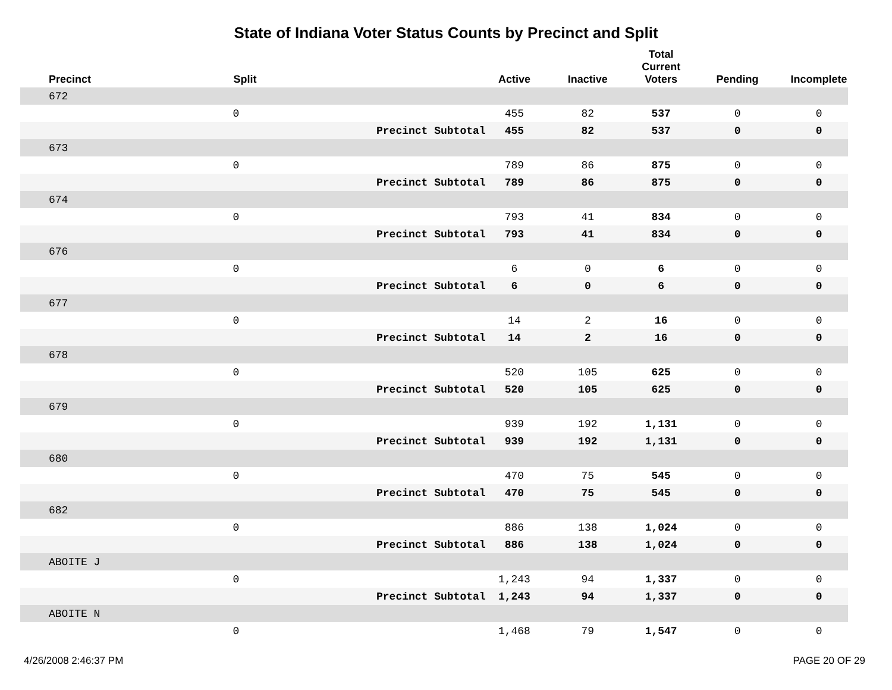State of Indiana Voter Status Counts by Precinct and Split
| Precinct | Split | | Active | Inactive | Total Current Voters | Pending | Incomplete |
| --- | --- | --- | --- | --- | --- | --- | --- |
| 672 | | | | | | | |
| | 0 | | 455 | 82 | 537 | 0 | 0 |
| | | Precinct Subtotal | 455 | 82 | 537 | 0 | 0 |
| 673 | | | | | | | |
| | 0 | | 789 | 86 | 875 | 0 | 0 |
| | | Precinct Subtotal | 789 | 86 | 875 | 0 | 0 |
| 674 | | | | | | | |
| | 0 | | 793 | 41 | 834 | 0 | 0 |
| | | Precinct Subtotal | 793 | 41 | 834 | 0 | 0 |
| 676 | | | | | | | |
| | 0 | | 6 | 0 | 6 | 0 | 0 |
| | | Precinct Subtotal | 6 | 0 | 6 | 0 | 0 |
| 677 | | | | | | | |
| | 0 | | 14 | 2 | 16 | 0 | 0 |
| | | Precinct Subtotal | 14 | 2 | 16 | 0 | 0 |
| 678 | | | | | | | |
| | 0 | | 520 | 105 | 625 | 0 | 0 |
| | | Precinct Subtotal | 520 | 105 | 625 | 0 | 0 |
| 679 | | | | | | | |
| | 0 | | 939 | 192 | 1,131 | 0 | 0 |
| | | Precinct Subtotal | 939 | 192 | 1,131 | 0 | 0 |
| 680 | | | | | | | |
| | 0 | | 470 | 75 | 545 | 0 | 0 |
| | | Precinct Subtotal | 470 | 75 | 545 | 0 | 0 |
| 682 | | | | | | | |
| | 0 | | 886 | 138 | 1,024 | 0 | 0 |
| | | Precinct Subtotal | 886 | 138 | 1,024 | 0 | 0 |
| ABOITE J | | | | | | | |
| | 0 | | 1,243 | 94 | 1,337 | 0 | 0 |
| | | Precinct Subtotal | 1,243 | 94 | 1,337 | 0 | 0 |
| ABOITE N | | | | | | | |
| | 0 | | 1,468 | 79 | 1,547 | 0 | 0 |
4/26/2008 2:46:37 PM PAGE 20 OF 29